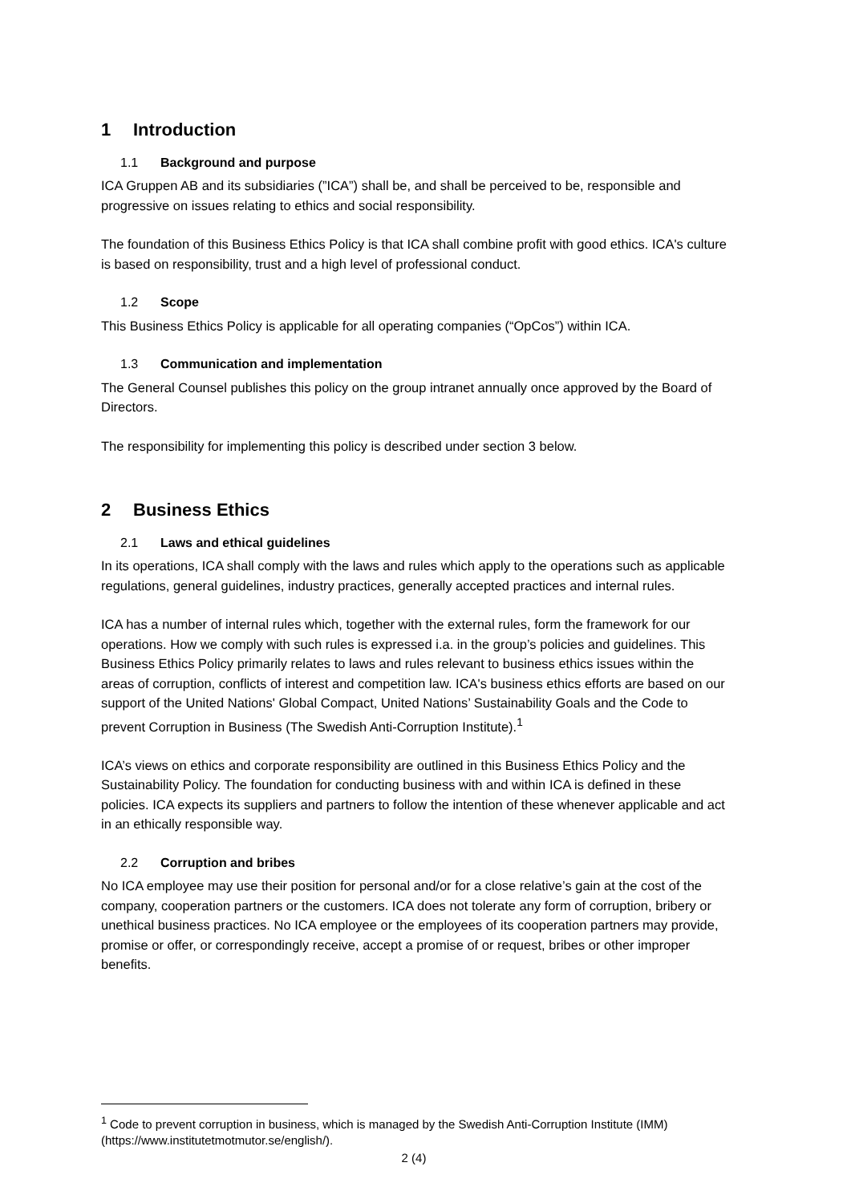1 Introduction
1.1 Background and purpose
ICA Gruppen AB and its subsidiaries (”ICA”) shall be, and shall be perceived to be, responsible and progressive on issues relating to ethics and social responsibility.
The foundation of this Business Ethics Policy is that ICA shall combine profit with good ethics. ICA's culture is based on responsibility, trust and a high level of professional conduct.
1.2 Scope
This Business Ethics Policy is applicable for all operating companies (“OpCos”) within ICA.
1.3 Communication and implementation
The General Counsel publishes this policy on the group intranet annually once approved by the Board of Directors.
The responsibility for implementing this policy is described under section 3 below.
2 Business Ethics
2.1 Laws and ethical guidelines
In its operations, ICA shall comply with the laws and rules which apply to the operations such as applicable regulations, general guidelines, industry practices, generally accepted practices and internal rules.
ICA has a number of internal rules which, together with the external rules, form the framework for our operations. How we comply with such rules is expressed i.a. in the group’s policies and guidelines. This Business Ethics Policy primarily relates to laws and rules relevant to business ethics issues within the areas of corruption, conflicts of interest and competition law. ICA's business ethics efforts are based on our support of the United Nations' Global Compact, United Nations’ Sustainability Goals and the Code to prevent Corruption in Business (The Swedish Anti-Corruption Institute).<sup>1</sup>
ICA’s views on ethics and corporate responsibility are outlined in this Business Ethics Policy and the Sustainability Policy. The foundation for conducting business with and within ICA is defined in these policies. ICA expects its suppliers and partners to follow the intention of these whenever applicable and act in an ethically responsible way.
2.2 Corruption and bribes
No ICA employee may use their position for personal and/or for a close relative’s gain at the cost of the company, cooperation partners or the customers. ICA does not tolerate any form of corruption, bribery or unethical business practices. No ICA employee or the employees of its cooperation partners may provide, promise or offer, or correspondingly receive, accept a promise of or request, bribes or other improper benefits.
<sup>1</sup> Code to prevent corruption in business, which is managed by the Swedish Anti-Corruption Institute (IMM) (https://www.institutetmotmutor.se/english/).
2 (4)